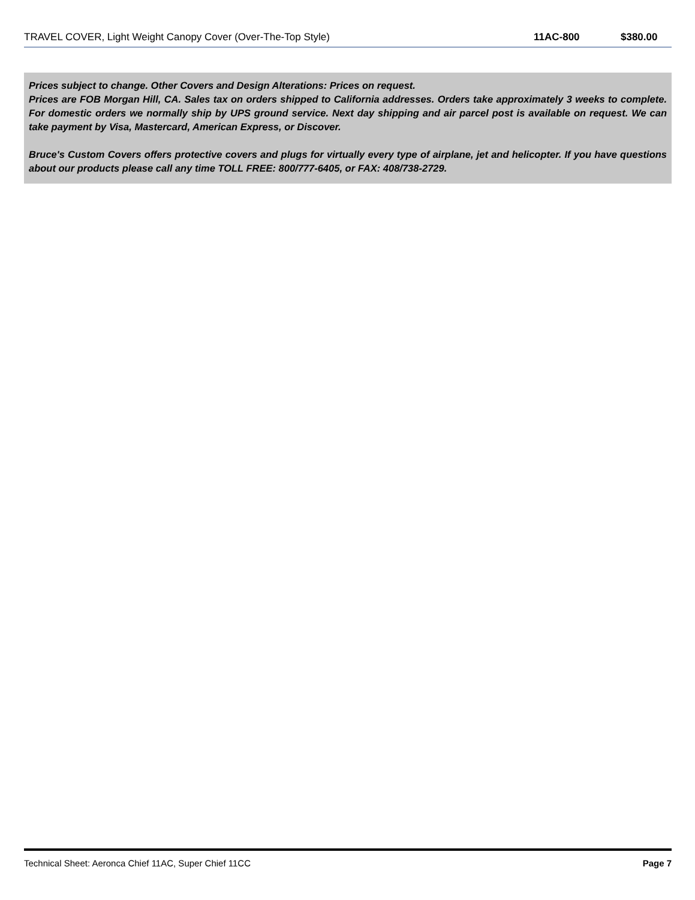| TRAVEL COVER, Light Weight Canopy Cover (Over-The-Top Style) | 11AC-800 | $380.00 |
Prices subject to change. Other Covers and Design Alterations: Prices on request.
Prices are FOB Morgan Hill, CA. Sales tax on orders shipped to California addresses. Orders take approximately 3 weeks to complete. For domestic orders we normally ship by UPS ground service. Next day shipping and air parcel post is available on request. We can take payment by Visa, Mastercard, American Express, or Discover.
Bruce's Custom Covers offers protective covers and plugs for virtually every type of airplane, jet and helicopter. If you have questions about our products please call any time TOLL FREE: 800/777-6405, or FAX: 408/738-2729.
Technical Sheet: Aeronca Chief 11AC, Super Chief 11CC Page 7